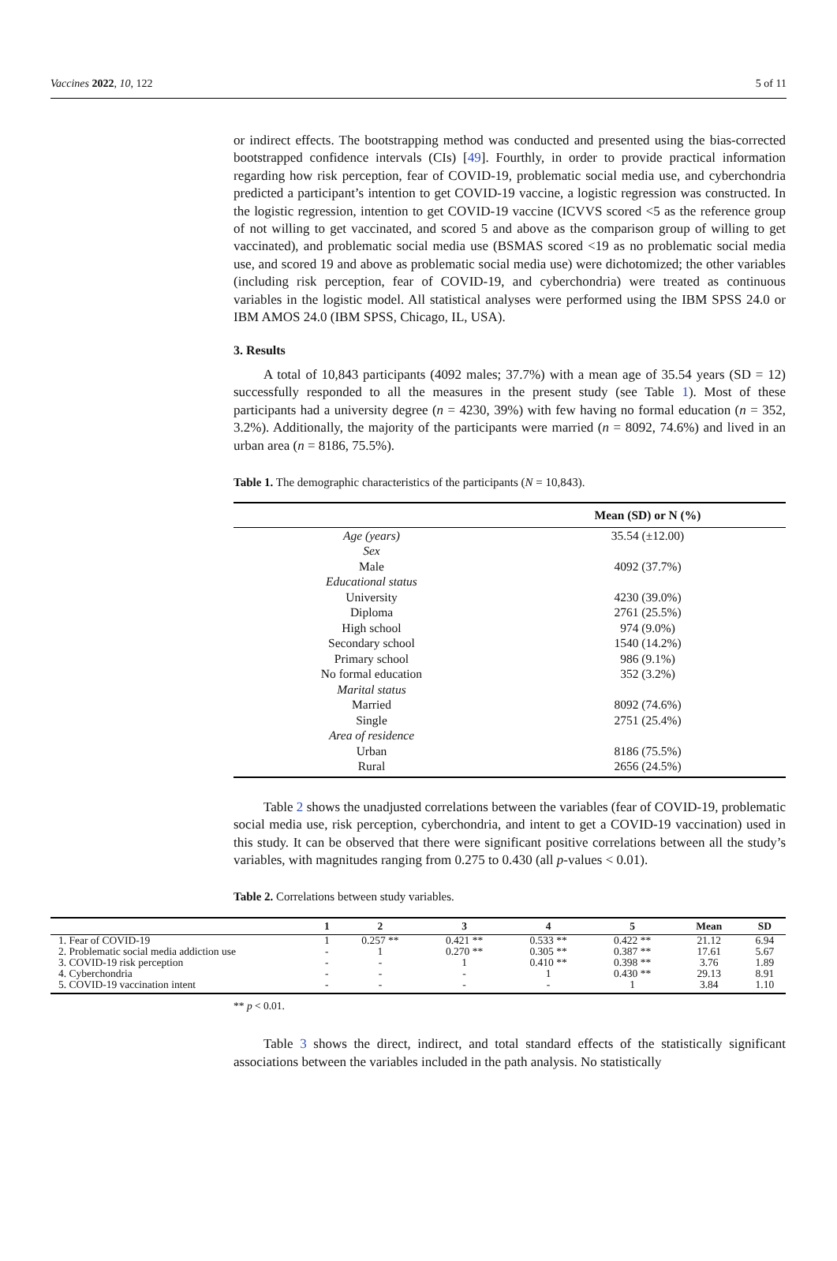Vaccines 2022, 10, 122 5 of 11
or indirect effects. The bootstrapping method was conducted and presented using the bias-corrected bootstrapped confidence intervals (CIs) [49]. Fourthly, in order to provide practical information regarding how risk perception, fear of COVID-19, problematic social media use, and cyberchondria predicted a participant’s intention to get COVID-19 vaccine, a logistic regression was constructed. In the logistic regression, intention to get COVID-19 vaccine (ICVVS scored <5 as the reference group of not willing to get vaccinated, and scored 5 and above as the comparison group of willing to get vaccinated), and problematic social media use (BSMAS scored <19 as no problematic social media use, and scored 19 and above as problematic social media use) were dichotomized; the other variables (including risk perception, fear of COVID-19, and cyberchondria) were treated as continuous variables in the logistic model. All statistical analyses were performed using the IBM SPSS 24.0 or IBM AMOS 24.0 (IBM SPSS, Chicago, IL, USA).
3. Results
A total of 10,843 participants (4092 males; 37.7%) with a mean age of 35.54 years (SD = 12) successfully responded to all the measures in the present study (see Table 1). Most of these participants had a university degree (n = 4230, 39%) with few having no formal education (n = 352, 3.2%). Additionally, the majority of the participants were married (n = 8092, 74.6%) and lived in an urban area (n = 8186, 75.5%).
Table 1. The demographic characteristics of the participants (N = 10,843).
| | Mean (SD) or N (%) |
| --- | --- |
| Age (years) | 35.54 (±12.00) |
| Sex | |
| Male | 4092 (37.7%) |
| Educational status | |
| University | 4230 (39.0%) |
| Diploma | 2761 (25.5%) |
| High school | 974 (9.0%) |
| Secondary school | 1540 (14.2%) |
| Primary school | 986 (9.1%) |
| No formal education | 352 (3.2%) |
| Marital status | |
| Married | 8092 (74.6%) |
| Single | 2751 (25.4%) |
| Area of residence | |
| Urban | 8186 (75.5%) |
| Rural | 2656 (24.5%) |
Table 2 shows the unadjusted correlations between the variables (fear of COVID-19, problematic social media use, risk perception, cyberchondria, and intent to get a COVID-19 vaccination) used in this study. It can be observed that there were significant positive correlations between all the study’s variables, with magnitudes ranging from 0.275 to 0.430 (all p-values < 0.01).
Table 2. Correlations between study variables.
| | 1 | 2 | 3 | 4 | 5 | Mean | SD |
| --- | --- | --- | --- | --- | --- | --- | --- |
| 1. Fear of COVID-19 | 1 | 0.257 ** | 0.421 ** | 0.533 ** | 0.422 ** | 21.12 | 6.94 |
| 2. Problematic social media addiction use | - | 1 | 0.270 ** | 0.305 ** | 0.387 ** | 17.61 | 5.67 |
| 3. COVID-19 risk perception | - | - | 1 | 0.410 ** | 0.398 ** | 3.76 | 1.89 |
| 4. Cyberchondria | - | - | - | 1 | 0.430 ** | 29.13 | 8.91 |
| 5. COVID-19 vaccination intent | - | - | - | - | 1 | 3.84 | 1.10 |
** p < 0.01.
Table 3 shows the direct, indirect, and total standard effects of the statistically significant associations between the variables included in the path analysis. No statistically